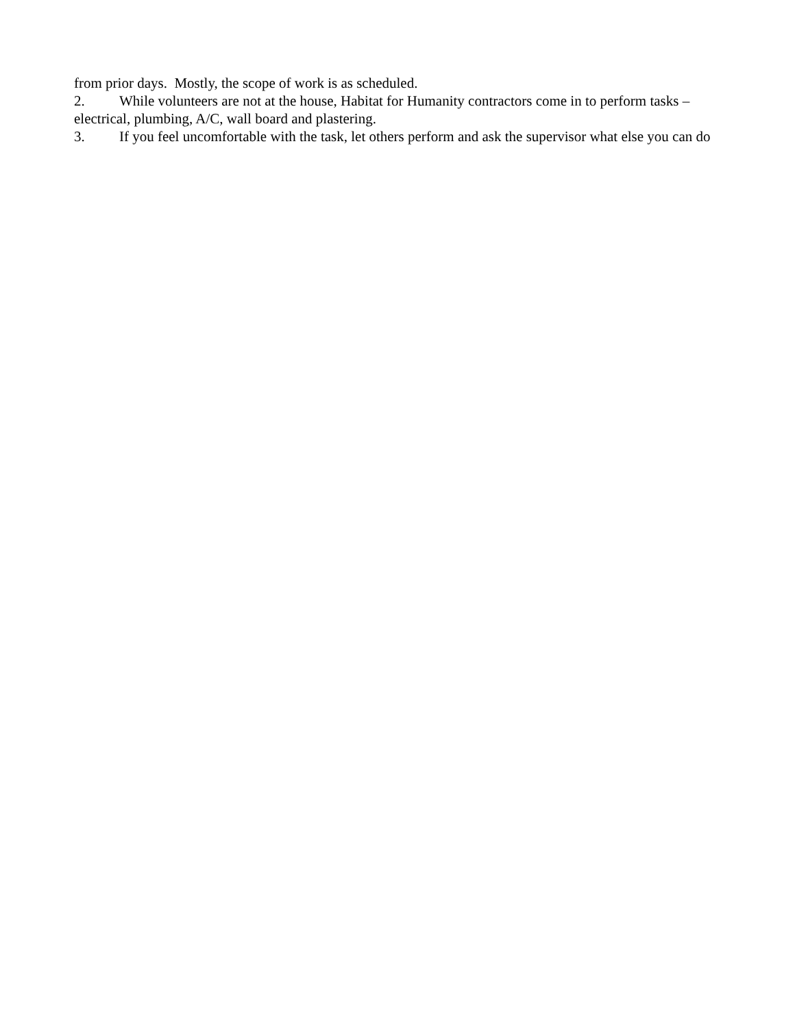from prior days. Mostly, the scope of work is as scheduled.
2. While volunteers are not at the house, Habitat for Humanity contractors come in to perform tasks – electrical, plumbing, A/C, wall board and plastering.
3. If you feel uncomfortable with the task, let others perform and ask the supervisor what else you can do